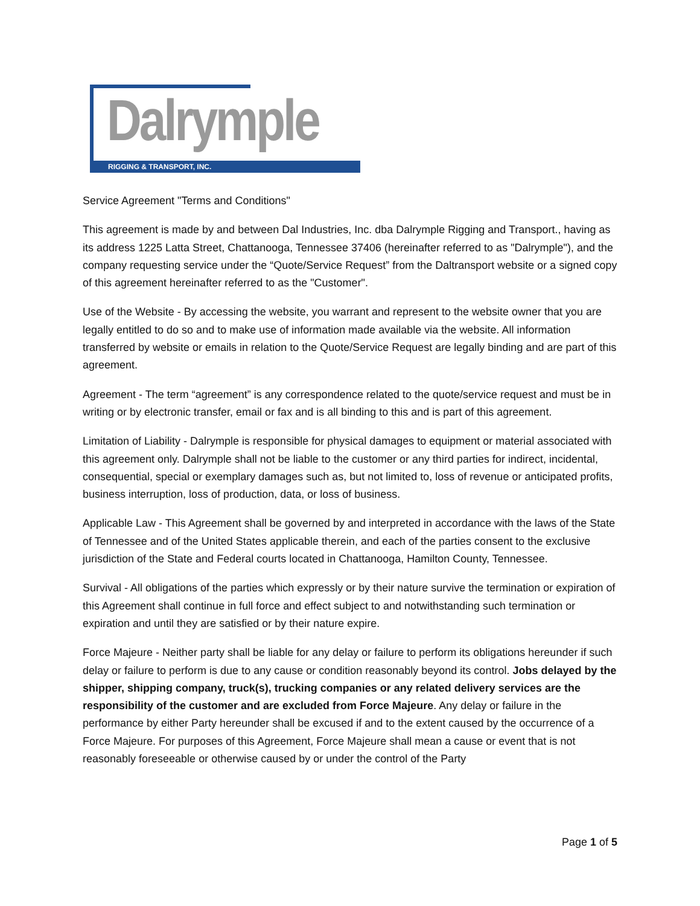Dalrymple
RIGGING & TRANSPORT, INC.
Service Agreement "Terms and Conditions"
This agreement is made by and between Dal Industries, Inc. dba Dalrymple Rigging and Transport., having as its address 1225 Latta Street, Chattanooga, Tennessee 37406 (hereinafter referred to as "Dalrymple"), and the company requesting service under the “Quote/Service Request” from the Daltransport website or a signed copy of this agreement hereinafter referred to as the "Customer".
Use of the Website - By accessing the website, you warrant and represent to the website owner that you are legally entitled to do so and to make use of information made available via the website. All information transferred by website or emails in relation to the Quote/Service Request are legally binding and are part of this agreement.
Agreement - The term “agreement” is any correspondence related to the quote/service request and must be in writing or by electronic transfer, email or fax and is all binding to this and is part of this agreement.
Limitation of Liability - Dalrymple is responsible for physical damages to equipment or material associated with this agreement only. Dalrymple shall not be liable to the customer or any third parties for indirect, incidental, consequential, special or exemplary damages such as, but not limited to, loss of revenue or anticipated profits, business interruption, loss of production, data, or loss of business.
Applicable Law - This Agreement shall be governed by and interpreted in accordance with the laws of the State of Tennessee and of the United States applicable therein, and each of the parties consent to the exclusive jurisdiction of the State and Federal courts located in Chattanooga, Hamilton County, Tennessee.
Survival - All obligations of the parties which expressly or by their nature survive the termination or expiration of this Agreement shall continue in full force and effect subject to and notwithstanding such termination or expiration and until they are satisfied or by their nature expire.
Force Majeure - Neither party shall be liable for any delay or failure to perform its obligations hereunder if such delay or failure to perform is due to any cause or condition reasonably beyond its control. Jobs delayed by the shipper, shipping company, truck(s), trucking companies or any related delivery services are the responsibility of the customer and are excluded from Force Majeure. Any delay or failure in the performance by either Party hereunder shall be excused if and to the extent caused by the occurrence of a Force Majeure. For purposes of this Agreement, Force Majeure shall mean a cause or event that is not reasonably foreseeable or otherwise caused by or under the control of the Party
Page 1 of 5